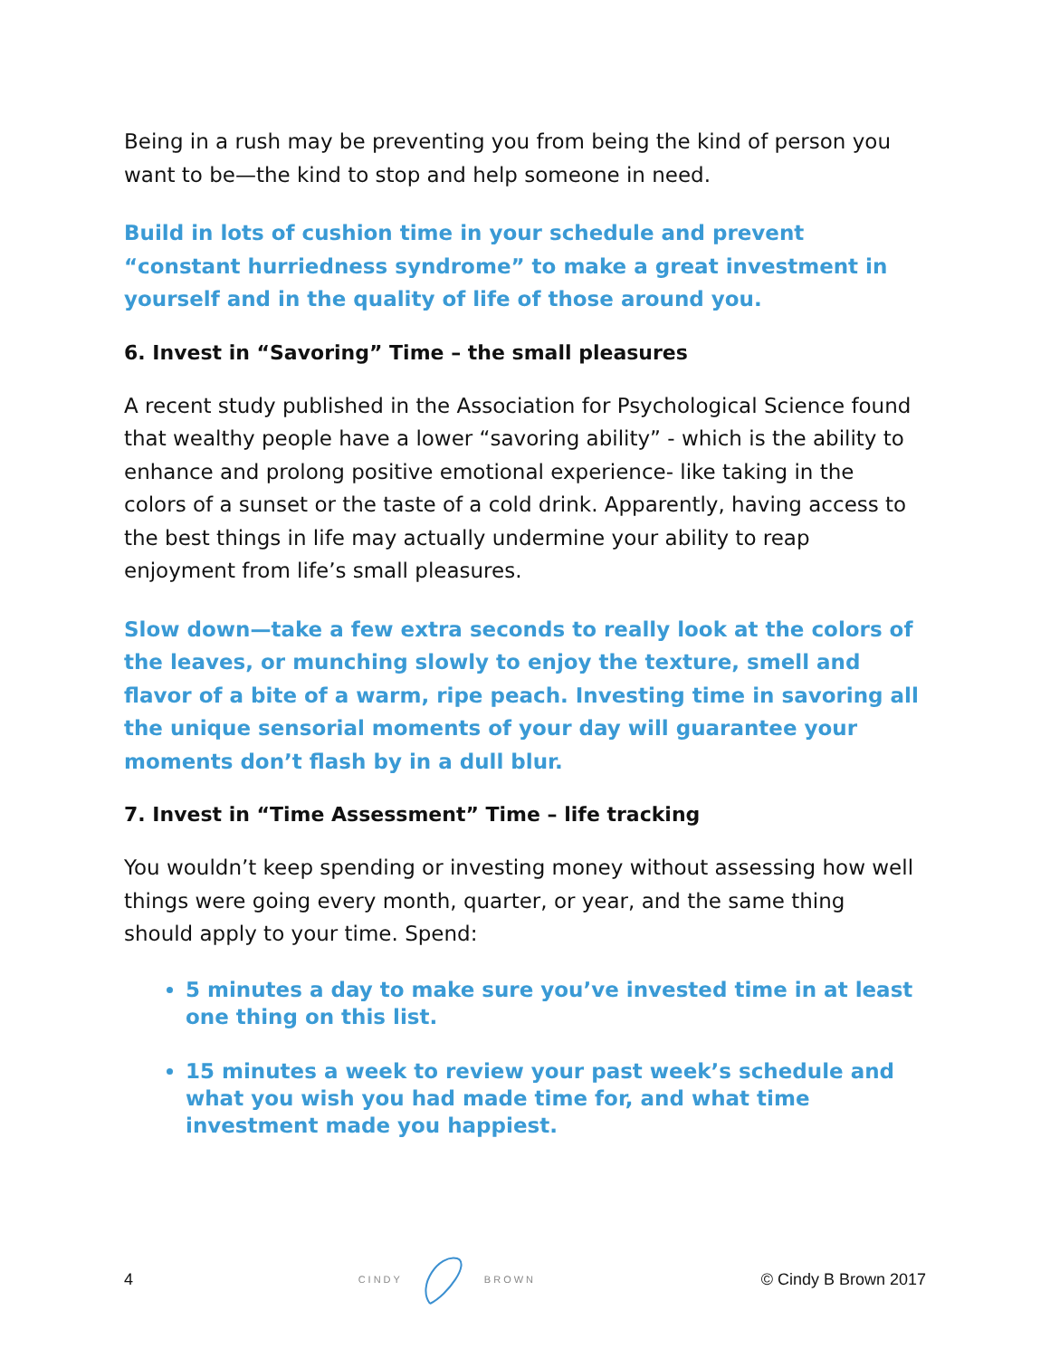Being in a rush may be preventing you from being the kind of person you want to be—the kind to stop and help someone in need.
Build in lots of cushion time in your schedule and prevent “constant hurriedness syndrome” to make a great investment in yourself and in the quality of life of those around you.
6. Invest in “Savoring” Time – the small pleasures
A recent study published in the Association for Psychological Science found that wealthy people have a lower “savoring ability” - which is the ability to enhance and prolong positive emotional experience- like taking in the colors of a sunset or the taste of a cold drink. Apparently, having access to the best things in life may actually undermine your ability to reap enjoyment from life’s small pleasures.
Slow down—take a few extra seconds to really look at the colors of the leaves, or munching slowly to enjoy the texture, smell and flavor of a bite of a warm, ripe peach. Investing time in savoring all the unique sensorial moments of your day will guarantee your moments don’t flash by in a dull blur.
7. Invest in “Time Assessment” Time – life tracking
You wouldn’t keep spending or investing money without assessing how well things were going every month, quarter, or year, and the same thing should apply to your time. Spend:
5 minutes a day to make sure you’ve invested time in at least one thing on this list.
15 minutes a week to review your past week’s schedule and what you wish you had made time for, and what time investment made you happiest.
4 CINDY BROWN © Cindy B Brown 2017